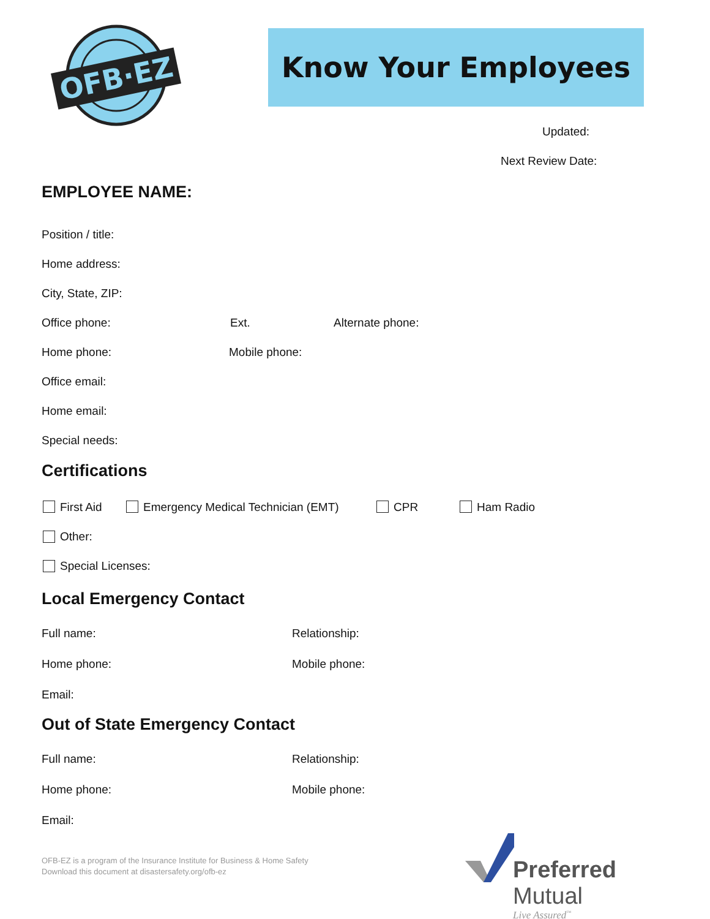OFB·EZ
Know Your Employees
Updated:
Next Review Date:
EMPLOYEE NAME:
Position / title:
Home address:
City, State, ZIP:
Office phone: Ext. Alternate phone:
Home phone: Mobile phone:
Office email:
Home email:
Special needs:
Certifications
First Aid Emergency Medical Technician (EMT) CPR Ham Radio
Other:
Special Licenses:
Local Emergency Contact
Full name: Relationship:
Home phone: Mobile phone:
Email:
Out of State Emergency Contact
Full name: Relationship:
Home phone: Mobile phone:
Email:
OFB-EZ is a program of the Insurance Institute for Business & Home Safety
Download this document at disastersafety.org/ofb-ez
Preferred Mutual
Live Assured<sup>™</sup>